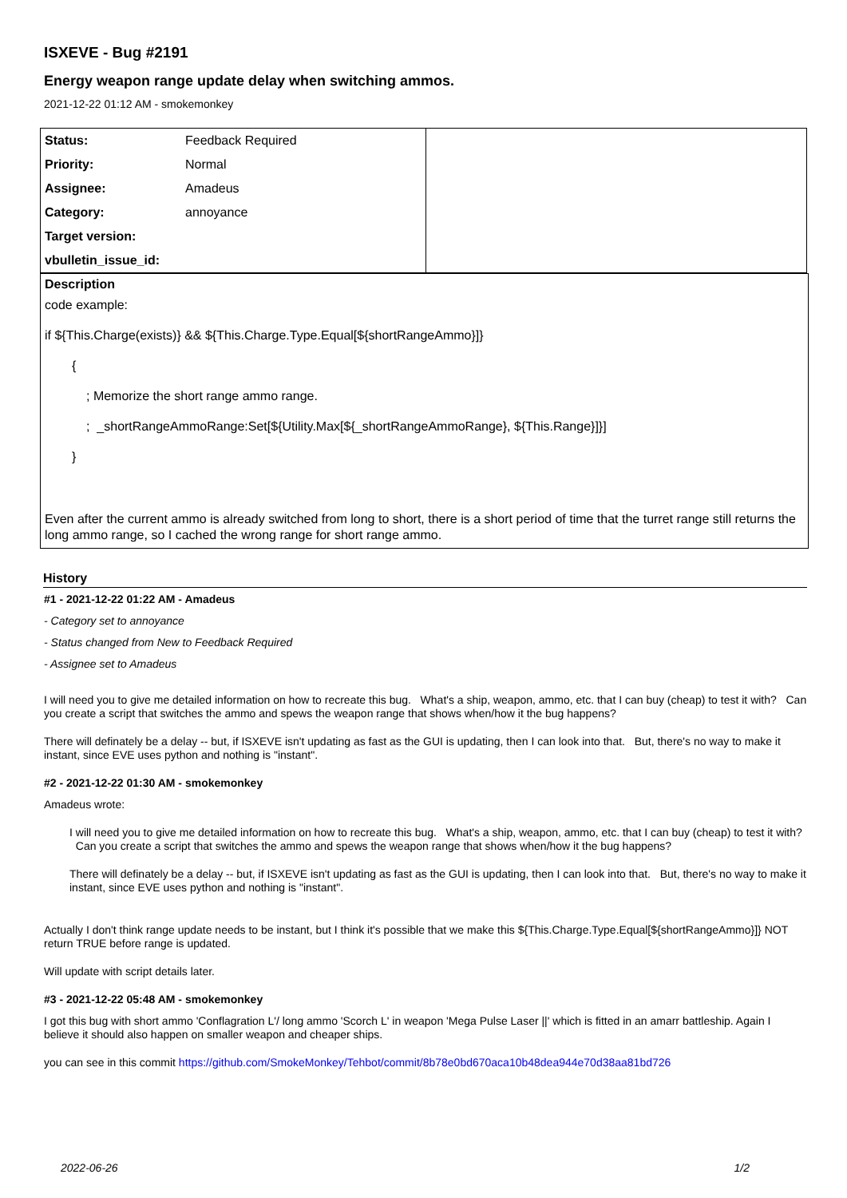ISXEVE - Bug #2191
Energy weapon range update delay when switching ammos.
2021-12-22 01:12 AM - smokemonkey
| Status: | Feedback Required | |
| Priority: | Normal | |
| Assignee: | Amadeus | |
| Category: | annoyance | |
| Target version: | | |
| vbulletin_issue_id: | | |
Description
code example:
if ${This.Charge(exists)} && ${This.Charge.Type.Equal[${shortRangeAmmo}]}
{
; Memorize the short range ammo range.
; _shortRangeAmmoRange:Set[${Utility.Max[${_shortRangeAmmoRange}, ${This.Range}]}]
}
Even after the current ammo is already switched from long to short, there is a short period of time that the turret range still returns the long ammo range, so I cached the wrong range for short range ammo.
History
#1 - 2021-12-22 01:22 AM - Amadeus
- Category set to annoyance
- Status changed from New to Feedback Required
- Assignee set to Amadeus
I will need you to give me detailed information on how to recreate this bug. What's a ship, weapon, ammo, etc. that I can buy (cheap) to test it with? Can you create a script that switches the ammo and spews the weapon range that shows when/how it the bug happens?
There will definately be a delay -- but, if ISXEVE isn't updating as fast as the GUI is updating, then I can look into that. But, there's no way to make it instant, since EVE uses python and nothing is "instant".
#2 - 2021-12-22 01:30 AM - smokemonkey
Amadeus wrote:
I will need you to give me detailed information on how to recreate this bug. What's a ship, weapon, ammo, etc. that I can buy (cheap) to test it with? Can you create a script that switches the ammo and spews the weapon range that shows when/how it the bug happens?
There will definately be a delay -- but, if ISXEVE isn't updating as fast as the GUI is updating, then I can look into that. But, there's no way to make it instant, since EVE uses python and nothing is "instant".
Actually I don't think range update needs to be instant, but I think it's possible that we make this ${This.Charge.Type.Equal[${shortRangeAmmo}]} NOT return TRUE before range is updated.
Will update with script details later.
#3 - 2021-12-22 05:48 AM - smokemonkey
I got this bug with short ammo 'Conflagration L'/ long ammo 'Scorch L' in weapon 'Mega Pulse Laser ||' which is fitted in an amarr battleship. Again I believe it should also happen on smaller weapon and cheaper ships.
you can see in this commit https://github.com/SmokeMonkey/Tehbot/commit/8b78e0bd670aca10b48dea944e70d38aa81bd726
2022-06-26 1/2